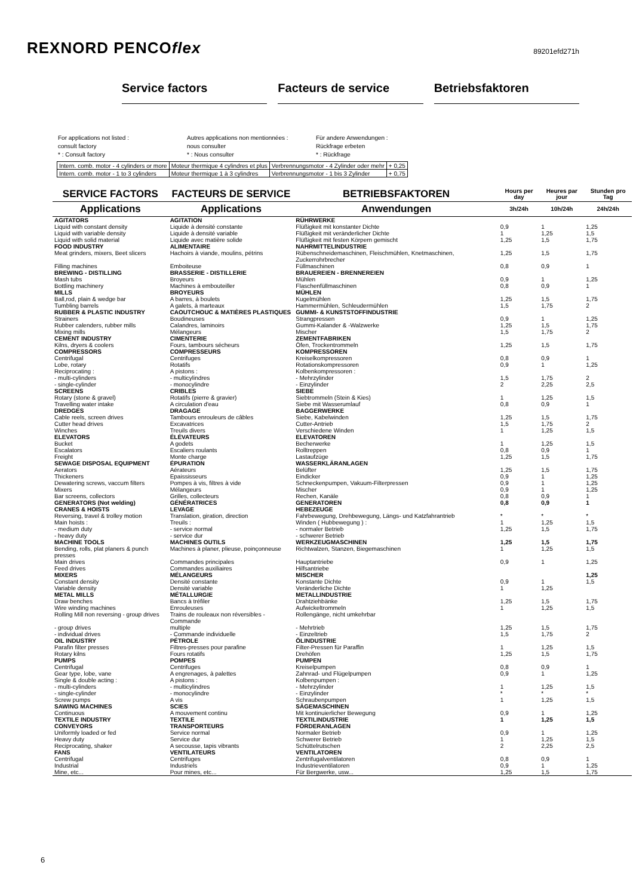REXNORD PENCOflex
89201efd271h
Service factors Facteurs de service Betriebsfaktoren
For applications not listed :
consult factory
* : Consult factory
Autres applications non mentionnées :
nous consulter
* : Nous consulter
Für andere Anwendungen :
Rückfrage erbeten
* : Rückfrage
| Intern. comb. motor - 4 cylinders or more | Moteur thermique 4 cylindres et plus | Verbrennungsmotor - 4 Zylinder oder mehr | + 0,25 |
| Intern. comb. motor - 1 to 3 cylinders | Moteur thermique 1 à 3 cylindres | Verbrennungsmotor - 1 bis 3 Zylinder | + 0,75 |
| SERVICE FACTORS | FACTEURS DE SERVICE | BETRIEBSFAKTOREN | Hours per day | Heures par jour | Stunden pro Tag |
| --- | --- | --- | --- | --- | --- |
| Applications | Applications | Anwendungen | 3h/24h | 10h/24h | 24h/24h |
| AGITATORS | AGITATION | RÜHRWERKE | | | |
| Liquid with constant density | Liquide à densité constante | Flüßigkeit mit konstanter Dichte | 0,9 | 1 | 1,25 |
| Liquid with variable density | Liquide à densité variable | Flüßigkeit mit veränderlicher Dichte | 1 | 1,25 | 1,5 |
| Liquid with solid material | Liquide avec matière solide | Flüßigkeit mit festen Körpern gemischt | 1,25 | 1,5 | 1,75 |
| FOOD INDUSTRY | ALIMENTAIRE | NAHRMITTELINDUSTRIE | | | |
| Meat grinders, mixers, Beet slicers | Hachoirs à viande, moulins, pétrins | Rübenschneidemaschinen, Fleischmühlen, Knetmaschinen, Zuckerrohrbrecher | 1,25 | 1,5 | 1,75 |
| Filling machines | Emboiteuse | Füllmaschinen | 0,8 | 0,9 | 1 |
| BREWING - DISTILLING | BRASSERIE - DISTILLERIE | BRAUEREIEN - BRENNEREIEN | | | |
| Mash tubs | Broyeurs | Mühlen | 0,9 | 1 | 1,25 |
| Bottling machinery | Machines à embouteiller | Flaschenfüllmaschinen | 0,8 | 0,9 | 1 |
| MILLS | BROYEURS | MÜHLEN | | | |
| Ball,rod, plain & wedge bar | A barres, à boulets | Kugelmühlen | 1,25 | 1,5 | 1,75 |
| Tumbling barrels | A galets, à marteaux | Hammermühlen, Schleudermühlen | 1,5 | 1,75 | 2 |
| RUBBER & PLASTIC INDUSTRY | CAOUTCHOUC & MATIÈRES PLASTIQUES | GUMMI- & KUNSTSTOFFINDUSTRIE | | | |
| Strainers | Boudineuses | Strangpressen | 0,9 | 1 | 1,25 |
| Rubber calenders, rubber mills | Calandres, laminoirs | Gummi-Kalander & -Walzwerke | 1,25 | 1,5 | 1,75 |
| Mixing mills | Mélangeurs | Mischer | 1,5 | 1,75 | 2 |
| CEMENT INDUSTRY | CIMENTERIE | ZEMENTFABRIKEN | | | |
| Kilns, dryers & coolers | Fours, tambours sécheurs | Öfen, Trockentrommeln | 1,25 | 1,5 | 1,75 |
| COMPRESSORS | COMPRESSEURS | KOMPRESSOREN | | | |
| Centrifugal | Centrifuges | Kreiselkompressoren | 0,8 | 0,9 | 1 |
| Lobe, rotary | Rotatifs | Rotationskompressoren | 0,9 | 1 | 1,25 |
| Reciprocating : | A pistons : | Kolbenkompressoren : | | | |
| - multi-cylinders | - multicylindres | - Mehrzylinder | 1,5 | 1,75 | 2 |
| - single-cylinder | - monocylindre | - Einzylinder | 2 | 2,25 | 2,5 |
| SCREENS | CRIBLES | SIEBE | | | |
| Rotary (stone & gravel) | Rotatifs (pierre & gravier) | Siebtrommeln (Stein & Kies) | 1 | 1,25 | 1,5 |
| Travelling water intake | A circulation d'eau | Siebe mit Wasserumlauf | 0,8 | 0,9 | 1 |
| DREDGES | DRAGAGE | BAGGERWERKE | | | |
| Cable reels, screen drives | Tambours enrouleurs de câbles | Siebe, Kabelwinden | 1,25 | 1,5 | 1,75 |
| Cutter head drives | Excavatrices | Cutter-Antrieb | 1,5 | 1,75 | 2 |
| Winches | Treuils divers | Verschiedene Winden | 1 | 1,25 | 1,5 |
| ELEVATORS | ÉLÉVATEURS | ELEVATOREN | | | |
| Bucket | A godets | Becherwerke | 1 | 1,25 | 1,5 |
| Escalators | Escaliers roulants | Rolltreppen | 0,8 | 0,9 | 1 |
| Freight | Monte charge | Lastaufzüge | 1,25 | 1,5 | 1,75 |
| SEWAGE DISPOSAL EQUIPMENT | ÉPURATION | WASSERKLÄRANLAGEN | | | |
| Aerators | Aérateurs | Belüfter | 1,25 | 1,5 | 1,75 |
| Thickeners | Epaississeurs | Eindicker | 0,9 | 1 | 1,25 |
| Dewatering screws, vaccum filters | Pompes à vis, filtres à vide | Schneckenpumpen, Vakuum-Filterpressen | 0,9 | 1 | 1,25 |
| Mixers | Mélangeurs | Mischer | 0,9 | 1 | 1,25 |
| Bar screens, collectors | Grilles, collecteurs | Rechen, Kanäle | 0,8 | 0,9 | 1 |
| GENERATORS (Not welding) | GÉNÉRATRICES | GENERATOREN | 0,8 | 0,9 | 1 |
| CRANES & HOISTS | LEVAGE | HEBEZEUGE | | | |
| Reversing, travel & trolley motion | Translation, giration, direction | Fahrbewegung, Drehbewegung, Längs- und Katzfahrantrieb | * | * | * |
| Main hoists : | Treuils : | Winden ( Hubbewegung ) : | 1 | 1,25 | 1,5 |
| - medium duty | - service normal | - normaler Betrieb | 1,25 | 1,5 | 1,75 |
| - heavy duty | - service dur | - schwerer Betrieb | | | |
| MACHINE TOOLS | MACHINES OUTILS | WERKZEUGMASCHINEN | 1,25 | 1,5 | 1,75 |
| Bending, rolls, plat planers & punch presses | Machines à planer, plieuse, poinçonneuse | Richtwalzen, Stanzen, Biegemaschinen | 1 | 1,25 | 1,5 |
| Main drives | Commandes principales | Hauptantriebe | 0,9 | 1 | 1,25 |
| Feed drives | Commandes auxiliaires | Hilfsantriebe | | | |
| MIXERS | MÉLANGEURS | MISCHER | | | 1,25 |
| Constant density | Densité constante | Konstante Dichte | 0,9 | 1 | 1,5 |
| Variable density | Densité variable | Veränderliche Dichte | 1 | 1,25 | |
| METAL MILLS | MÉTALLURGIE | METALLINDUSTRIE | | | |
| Draw benches | Bancs à tréfiler | Drahtziehbänke | 1,25 | 1,5 | 1,75 |
| Wire winding machines | Enrouleuses | Aufwickeltrommeln | 1 | 1,25 | 1,5 |
| Rolling Mill non reversing - group drives | Trains de rouleaux non réversibles - Commande | Rollengänge, nicht umkehrbar | | | |
| - group drives | multiple | - Mehrtrieb | 1,25 | 1,5 | 1,75 |
| - individual drives | - Commande individuelle | - Einzeltrieb | 1,5 | 1,75 | 2 |
| OIL INDUSTRY | PÉTROLE | ÖLINDUSTRIE | | | |
| Parafin filter presses | Filtres-presses pour parafine | Filter-Pressen für Paraffin | 1 | 1,25 | 1,5 |
| Rotary kilns | Fours rotatifs | Drehöfen | 1,25 | 1,5 | 1,75 |
| PUMPS | POMPES | PUMPEN | | | |
| Centrifugal | Centrifuges | Kreiselpumpen | 0,8 | 0,9 | 1 |
| Gear type, lobe, vane | A engrenages, à palettes | Zahnrad- und Flügelpumpen | 0,9 | 1 | 1,25 |
| Single & double acting : | A pistons : | Kolbenpumpen : | | | |
| - multi-cylinders | - multicylindres | - Mehrzylinder | 1 | 1,25 | 1,5 |
| - single-cylinder | - monocylindre | - Einzylinder | * | * | * |
| Screw pumps | A vis | Schraubenpumpen | 1 | 1,25 | 1,5 |
| SAWING MACHINES | SCIES | SÄGEMASCHINEN | | | |
| Continuous | A mouvement continu | Mit kontinuierlicher Bewegung | 0,9 | 1 | 1,25 |
| TEXTILE INDUSTRY | TEXTILE | TEXTILINDUSTRIE | 1 | 1,25 | 1,5 |
| CONVEYORS | TRANSPORTEURS | FÖRDERANLAGEN | | | |
| Uniformly loaded or fed | Service normal | Normaler Betrieb | 0,9 | 1 | 1,25 |
| Heavy duty | Service dur | Schwerer Betrieb | 1 | 1,25 | 1,5 |
| Reciprocating, shaker | A secousse, tapis vibrants | Schüttelrutschen | 2 | 2,25 | 2,5 |
| FANS | VENTILATEURS | VENTILATOREN | | | |
| Centrifugal | Centrifuges | Zentrifugalventilatoren | 0,8 | 0,9 | 1 |
| Industrial | Industriels | Industrieventilatoren | 0,9 | 1 | 1,25 |
| Mine, etc... | Pour mines, etc... | Für Bergwerke, usw... | 1,25 | 1,5 | 1,75 |
6